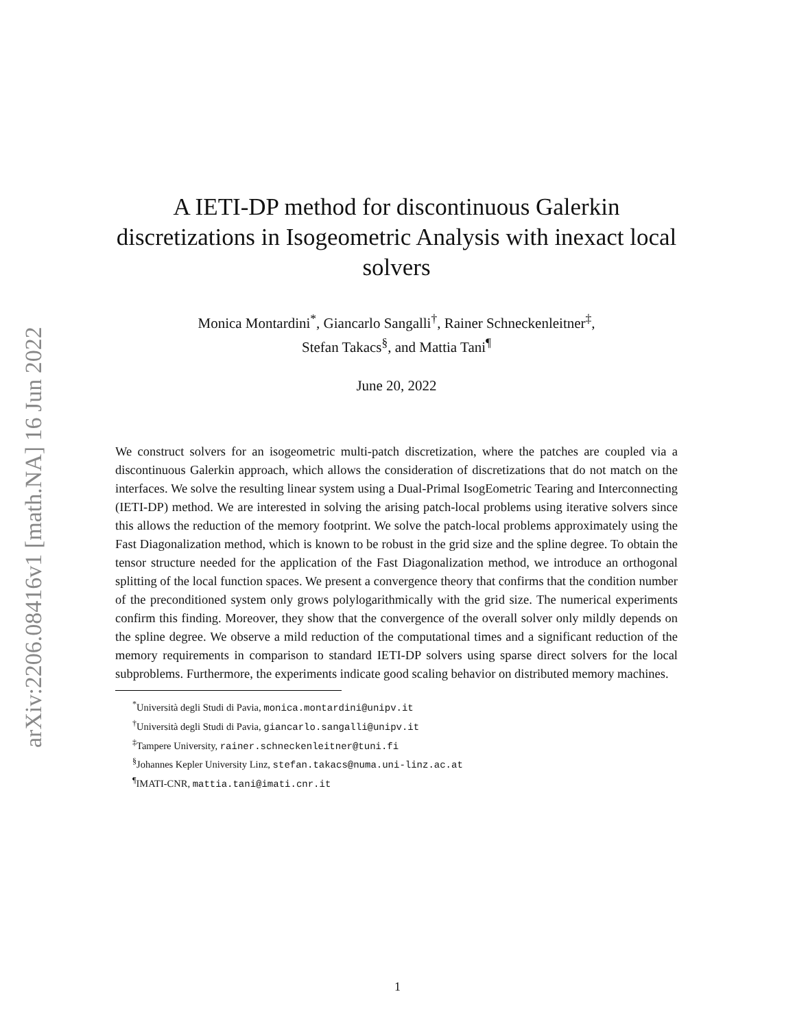arXiv:2206.08416v1 [math.NA] 16 Jun 2022
A IETI-DP method for discontinuous Galerkin discretizations in Isogeometric Analysis with inexact local solvers
Monica Montardini<sup>*</sup>, Giancarlo Sangalli<sup>†</sup>, Rainer Schneckenleitner<sup>‡</sup>,
Stefan Takacs<sup>§</sup>, and Mattia Tani<sup>¶</sup>
June 20, 2022
We construct solvers for an isogeometric multi-patch discretization, where the patches are coupled via a discontinuous Galerkin approach, which allows the consideration of discretizations that do not match on the interfaces. We solve the resulting linear system using a Dual-Primal IsogEometric Tearing and Interconnecting (IETI-DP) method. We are interested in solving the arising patch-local problems using iterative solvers since this allows the reduction of the memory footprint. We solve the patch-local problems approximately using the Fast Diagonalization method, which is known to be robust in the grid size and the spline degree. To obtain the tensor structure needed for the application of the Fast Diagonalization method, we introduce an orthogonal splitting of the local function spaces. We present a convergence theory that confirms that the condition number of the preconditioned system only grows polylogarithmically with the grid size. The numerical experiments confirm this finding. Moreover, they show that the convergence of the overall solver only mildly depends on the spline degree. We observe a mild reduction of the computational times and a significant reduction of the memory requirements in comparison to standard IETI-DP solvers using sparse direct solvers for the local subproblems. Furthermore, the experiments indicate good scaling behavior on distributed memory machines.
<sup>*</sup> Università degli Studi di Pavia, monica.montardini@unipv.it
<sup>†</sup> Università degli Studi di Pavia, giancarlo.sangalli@unipv.it
<sup>‡</sup> Tampere University, rainer.schneckenleitner@tuni.fi
<sup>§</sup> Johannes Kepler University Linz, stefan.takacs@numa.uni-linz.ac.at
<sup>¶</sup> IMATI-CNR, mattia.tani@imati.cnr.it
1